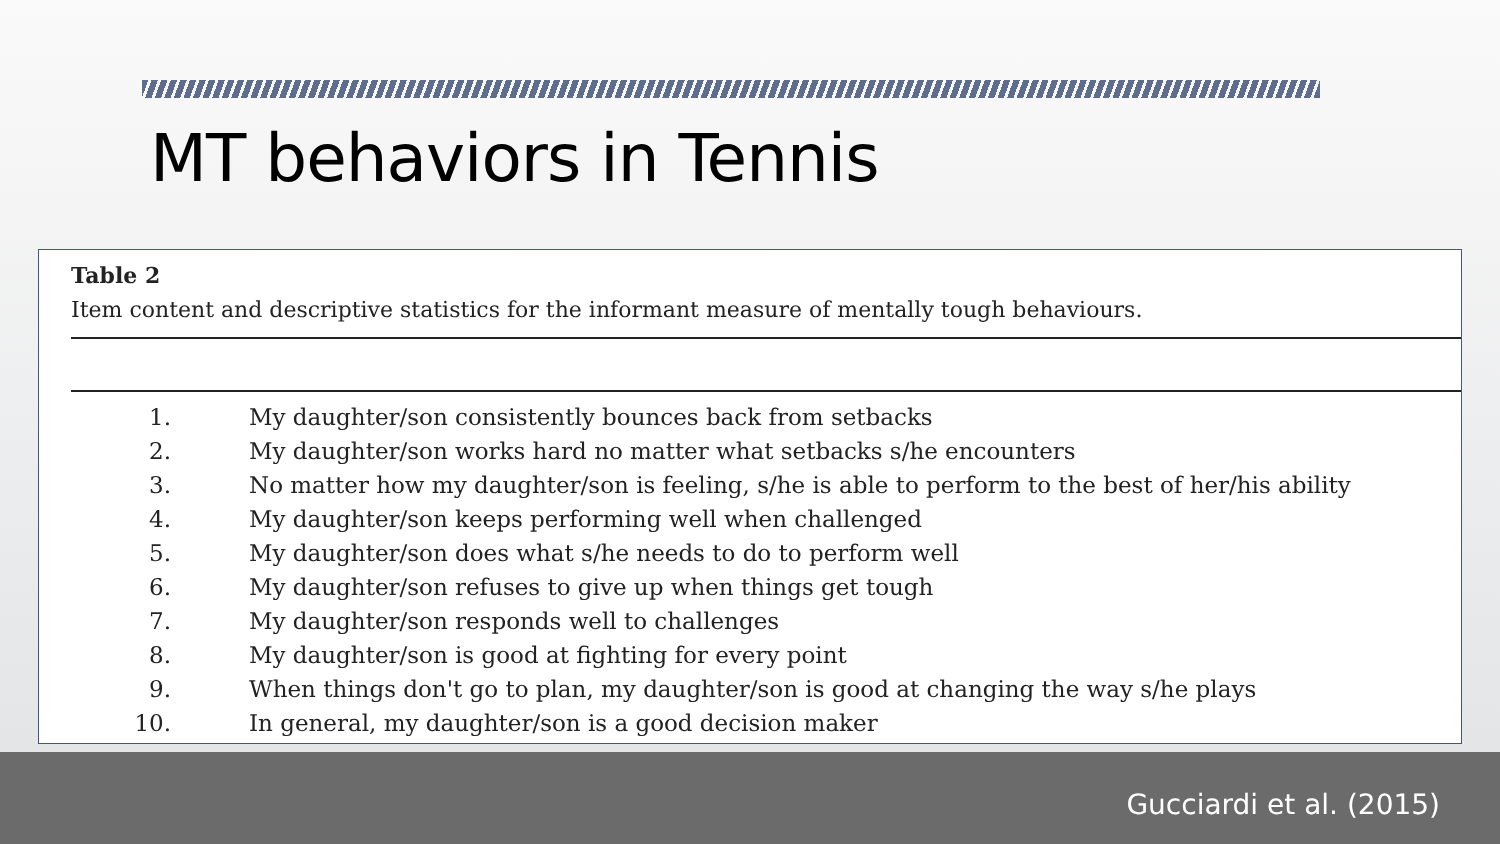MT behaviors in Tennis
Table 2
Item content and descriptive statistics for the informant measure of mentally tough behaviours.
| 1. | My daughter/son consistently bounces back from setbacks |
| 2. | My daughter/son works hard no matter what setbacks s/he encounters |
| 3. | No matter how my daughter/son is feeling, s/he is able to perform to the best of her/his ability |
| 4. | My daughter/son keeps performing well when challenged |
| 5. | My daughter/son does what s/he needs to do to perform well |
| 6. | My daughter/son refuses to give up when things get tough |
| 7. | My daughter/son responds well to challenges |
| 8. | My daughter/son is good at fighting for every point |
| 9. | When things don't go to plan, my daughter/son is good at changing the way s/he plays |
| 10. | In general, my daughter/son is a good decision maker |
Gucciardi et al. (2015)